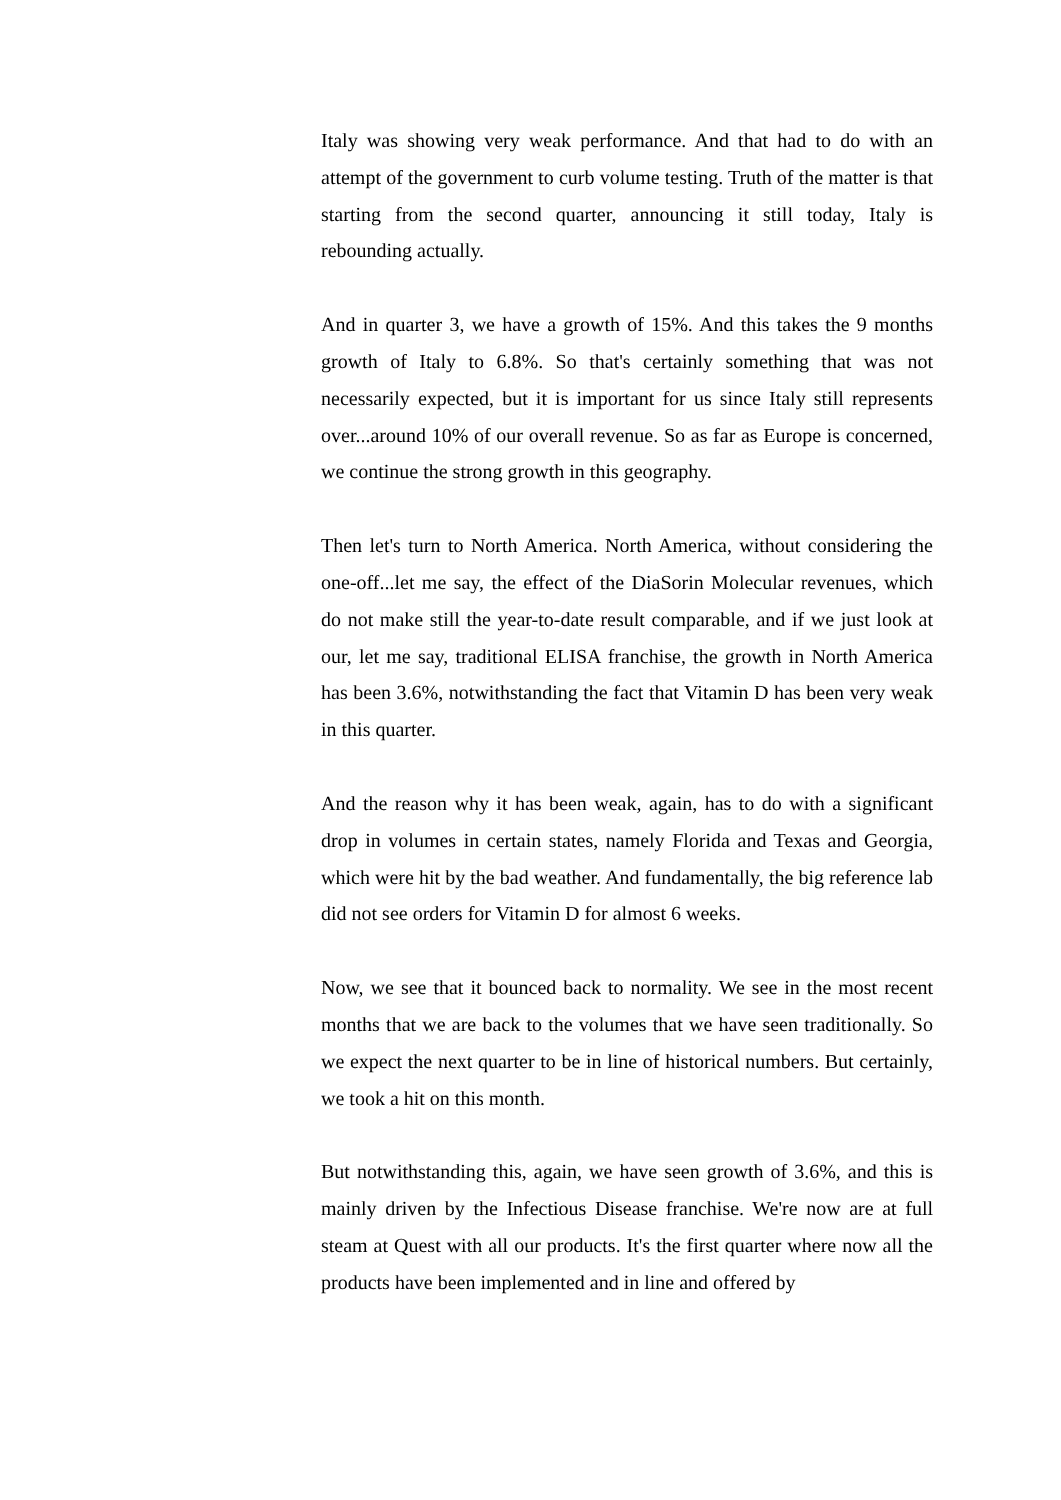Italy was showing very weak performance. And that had to do with an attempt of the government to curb volume testing. Truth of the matter is that starting from the second quarter, announcing it still today, Italy is rebounding actually.
And in quarter 3, we have a growth of 15%. And this takes the 9 months growth of Italy to 6.8%. So that's certainly something that was not necessarily expected, but it is important for us since Italy still represents over...around 10% of our overall revenue. So as far as Europe is concerned, we continue the strong growth in this geography.
Then let's turn to North America. North America, without considering the one-off...let me say, the effect of the DiaSorin Molecular revenues, which do not make still the year-to-date result comparable, and if we just look at our, let me say, traditional ELISA franchise, the growth in North America has been 3.6%, notwithstanding the fact that Vitamin D has been very weak in this quarter.
And the reason why it has been weak, again, has to do with a significant drop in volumes in certain states, namely Florida and Texas and Georgia, which were hit by the bad weather. And fundamentally, the big reference lab did not see orders for Vitamin D for almost 6 weeks.
Now, we see that it bounced back to normality. We see in the most recent months that we are back to the volumes that we have seen traditionally. So we expect the next quarter to be in line of historical numbers. But certainly, we took a hit on this month.
But notwithstanding this, again, we have seen growth of 3.6%, and this is mainly driven by the Infectious Disease franchise. We're now are at full steam at Quest with all our products. It's the first quarter where now all the products have been implemented and in line and offered by